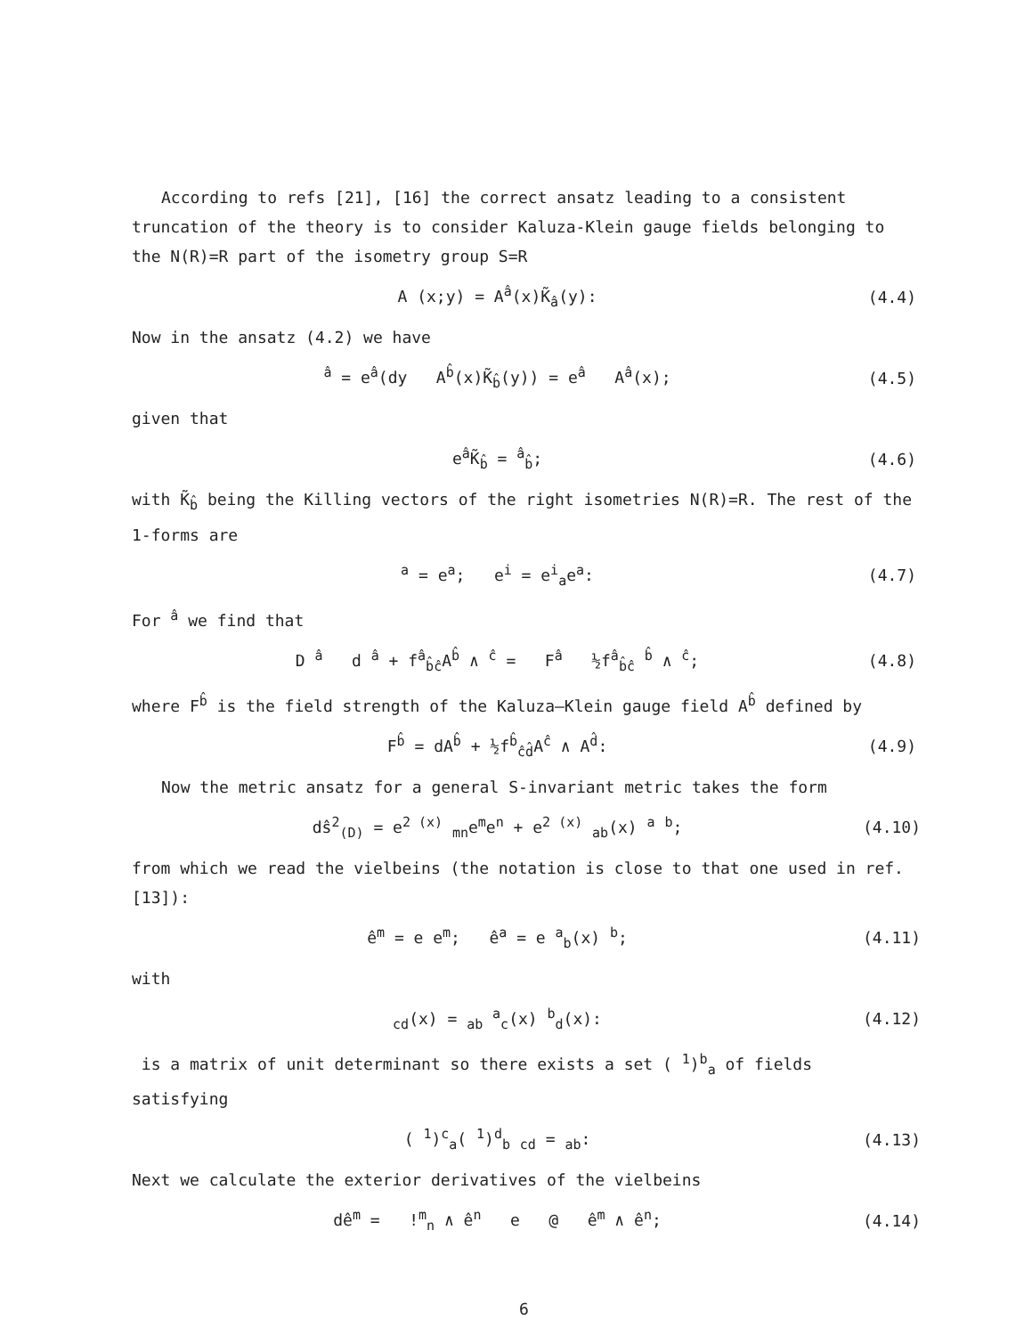According to refs [21], [16] the correct ansatz leading to a consistent truncation of the theory is to consider Kaluza-Klein gauge fields belonging to the N(R)=R part of the isometry group S=R
A (x;y) = A<sup>â</sup>(x)K̃<sub>â</sub>(y): (4.4)
Now in the ansatz (4.2) we have
<sup>â</sup> = e<sup>â</sup>(dy A<sup>b̂</sup>(x)K̃<sub>b̂</sub>(y)) = e<sup>â</sup> A<sup>â</sup>(x); (4.5)
given that
e<sup>â</sup>K̃<sub>b̂</sub> = <sup>â</sup><sub>b̂</sub>; (4.6)
with K̃<sub>b̂</sub> being the Killing vectors of the right isometries N(R)=R. The rest of the 1-forms are
<sup>a</sup> = e<sup>a</sup>; e<sup>i</sup> = e<sup>i</sup><sub>a</sub>e<sup>a</sup>: (4.7)
For <sup>â</sup> we find that
D <sup>â</sup> d <sup>â</sup> + f<sup>â</sup><sub>b̂ĉ</sub>A<sup>b̂</sup> ∧ <sup>ĉ</sup> = F<sup>â</sup> ½f<sup>â</sup><sub>b̂ĉ</sub> <sup>b̂</sup> ∧ <sup>ĉ</sup>; (4.8)
where F<sup>b̂</sup> is the field strength of the Kaluza–Klein gauge field A<sup>b̂</sup> defined by
F<sup>b̂</sup> = dA<sup>b̂</sup> + ½f<sup>b̂</sup><sub>ĉd̂</sub>A<sup>ĉ</sup> ∧ A<sup>d̂</sup>: (4.9)
Now the metric ansatz for a general S-invariant metric takes the form
dŝ<sup>2</sup><sub>(D)</sub> = e<sup>2 (x)</sup> <sub>mn</sub>e<sup>m</sup>e<sup>n</sup> + e<sup>2 (x)</sup> <sub>ab</sub>(x) <sup>a</sup> <sup>b</sup>; (4.10)
from which we read the vielbeins (the notation is close to that one used in ref. [13]):
ê<sup>m</sup> = e e<sup>m</sup>; ê<sup>a</sup> = e <sup>a</sup><sub>b</sub>(x) <sup>b</sup>; (4.11)
with
<sub>cd</sub>(x) = <sub>ab</sub> <sup>a</sup><sub>c</sub>(x) <sup>b</sup><sub>d</sub>(x): (4.12)
is a matrix of unit determinant so there exists a set ( <sup>1</sup>)<sup>b</sup><sub>a</sub> of fields satisfying
( <sup>1</sup>)<sup>c</sup><sub>a</sub>( <sup>1</sup>)<sup>d</sup><sub>b</sub> <sub>cd</sub> = <sub>ab</sub>: (4.13)
Next we calculate the exterior derivatives of the vielbeins
dê<sup>m</sup> = !<sup>m</sup><sub>n</sub> ∧ ê<sup>n</sup> e @ ê<sup>m</sup> ∧ ê<sup>n</sup>; (4.14)
6